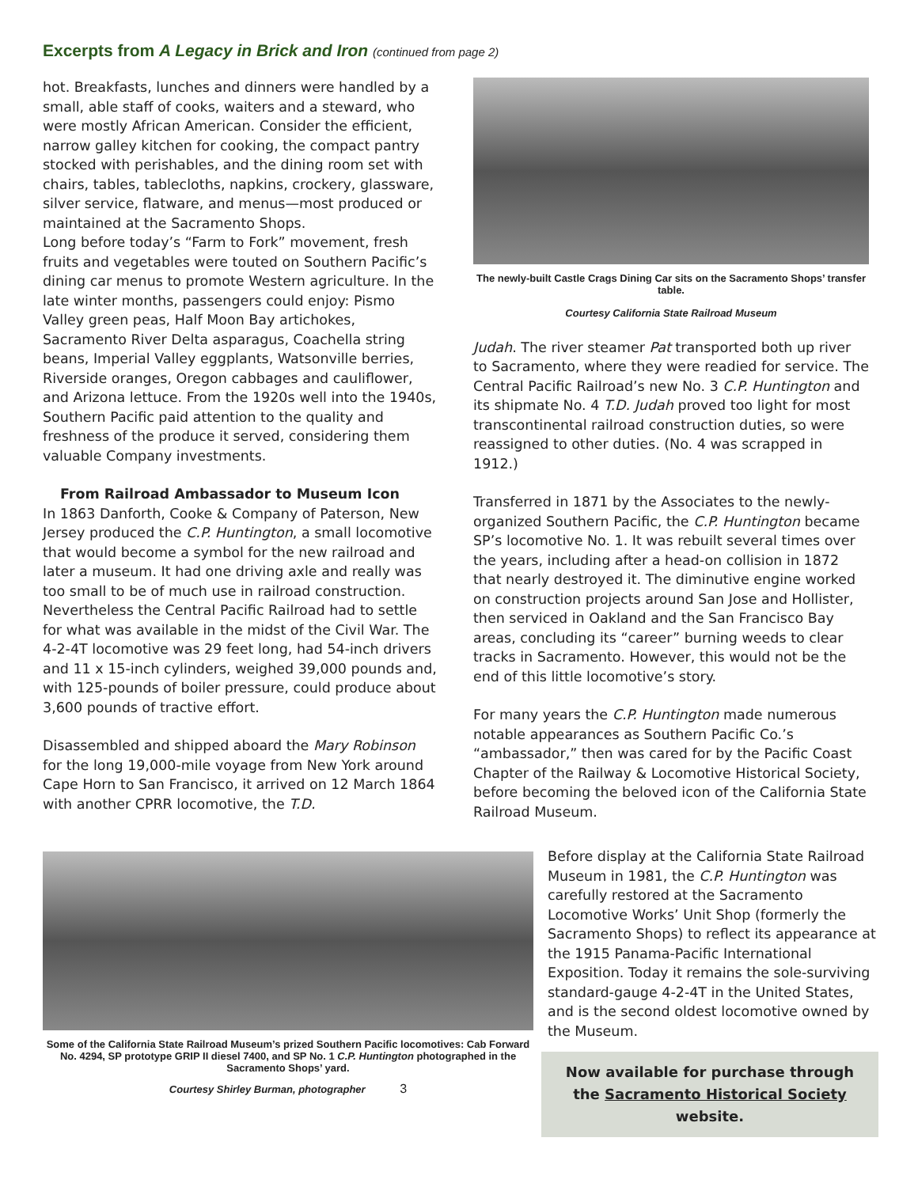Excerpts from A Legacy in Brick and Iron (continued from page 2)
hot. Breakfasts, lunches and dinners were handled by a small, able staff of cooks, waiters and a steward, who were mostly African American. Consider the efficient, narrow galley kitchen for cooking, the compact pantry stocked with perishables, and the dining room set with chairs, tables, tablecloths, napkins, crockery, glassware, silver service, flatware, and menus—most produced or maintained at the Sacramento Shops.
Long before today’s “Farm to Fork” movement, fresh fruits and vegetables were touted on Southern Pacific’s dining car menus to promote Western agriculture. In the late winter months, passengers could enjoy: Pismo Valley green peas, Half Moon Bay artichokes, Sacramento River Delta asparagus, Coachella string beans, Imperial Valley eggplants, Watsonville berries, Riverside oranges, Oregon cabbages and cauliflower, and Arizona lettuce. From the 1920s well into the 1940s, Southern Pacific paid attention to the quality and freshness of the produce it served, considering them valuable Company investments.
From Railroad Ambassador to Museum Icon
In 1863 Danforth, Cooke & Company of Paterson, New Jersey produced the C.P. Huntington, a small locomotive that would become a symbol for the new railroad and later a museum. It had one driving axle and really was too small to be of much use in railroad construction. Nevertheless the Central Pacific Railroad had to settle for what was available in the midst of the Civil War. The 4-2-4T locomotive was 29 feet long, had 54-inch drivers and 11 x 15-inch cylinders, weighed 39,000 pounds and, with 125-pounds of boiler pressure, could produce about 3,600 pounds of tractive effort.
Disassembled and shipped aboard the Mary Robinson for the long 19,000-mile voyage from New York around Cape Horn to San Francisco, it arrived on 12 March 1864 with another CPRR locomotive, the T.D.
The newly-built Castle Crags Dining Car sits on the Sacramento Shops’ transfer table.
Courtesy California State Railroad Museum
Judah. The river steamer Pat transported both up river to Sacramento, where they were readied for service. The Central Pacific Railroad’s new No. 3 C.P. Huntington and its shipmate No. 4 T.D. Judah proved too light for most transcontinental railroad construction duties, so were reassigned to other duties. (No. 4 was scrapped in 1912.)
Transferred in 1871 by the Associates to the newly-organized Southern Pacific, the C.P. Huntington became SP’s locomotive No. 1. It was rebuilt several times over the years, including after a head-on collision in 1872 that nearly destroyed it. The diminutive engine worked on construction projects around San Jose and Hollister, then serviced in Oakland and the San Francisco Bay areas, concluding its “career” burning weeds to clear tracks in Sacramento. However, this would not be the end of this little locomotive’s story.
For many years the C.P. Huntington made numerous notable appearances as Southern Pacific Co.’s “ambassador,” then was cared for by the Pacific Coast Chapter of the Railway & Locomotive Historical Society, before becoming the beloved icon of the California State Railroad Museum.
Some of the California State Railroad Museum’s prized Southern Pacific locomotives: Cab Forward No. 4294, SP prototype GRIP II diesel 7400, and SP No. 1 C.P. Huntington photographed in the Sacramento Shops’ yard.
Courtesy Shirley Burman, photographer 3
Before display at the California State Railroad Museum in 1981, the C.P. Huntington was carefully restored at the Sacramento Locomotive Works’ Unit Shop (formerly the Sacramento Shops) to reflect its appearance at the 1915 Panama-Pacific International Exposition. Today it remains the sole-surviving standard-gauge 4-2-4T in the United States, and is the second oldest locomotive owned by the Museum.
Now available for purchase through the Sacramento Historical Society website.